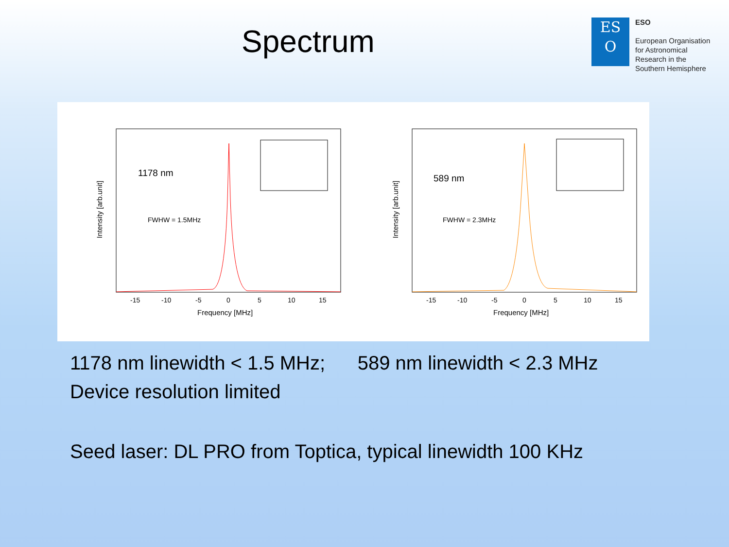Spectrum
ES
O
ESO
European Organisation
for Astronomical
Research in the
Southern Hemisphere
1178 nm
FWHW = 1.5MHz
-15
-10
-5
0
5
10
15
Frequency [MHz]
Intensity [arb.unit]
589 nm
FWHW = 2.3MHz
-15
-10
-5
0
5
10
15
Frequency [MHz]
Intensity [arb.unit]
1178 nm linewidth < 1.5 MHz; 589 nm linewidth < 2.3 MHz
Device resolution limited
Seed laser: DL PRO from Toptica, typical linewidth 100 KHz